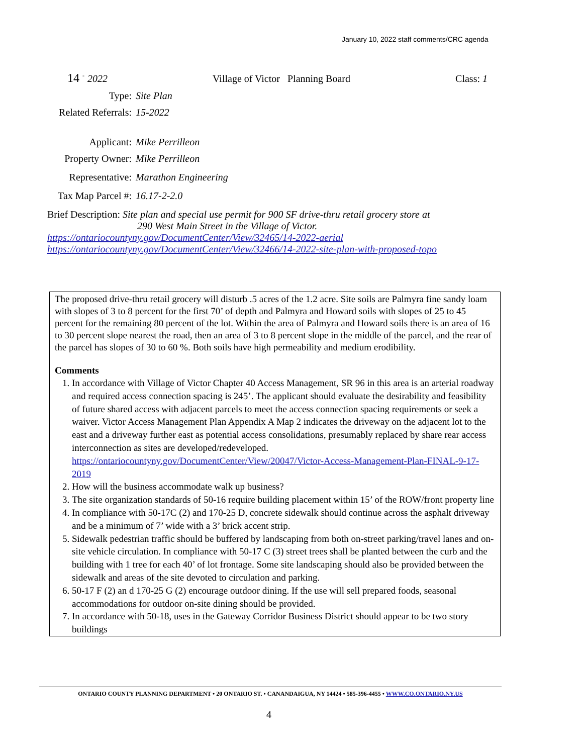January 10, 2022 staff comments/CRC agenda
14 <sup>-</sup> 2022 Village of Victor Planning Board Class: 1
Type: Site Plan
Related Referrals: 15-2022
Applicant: Mike Perrilleon
Property Owner: Mike Perrilleon
Representative: Marathon Engineering
Tax Map Parcel #: 16.17-2-2.0
Brief Description: Site plan and special use permit for 900 SF drive-thru retail grocery store at
290 West Main Street in the Village of Victor.
https://ontariocountyny.gov/DocumentCenter/View/32465/14-2022-aerial
https://ontariocountyny.gov/DocumentCenter/View/32466/14-2022-site-plan-with-proposed-topo
The proposed drive-thru retail grocery will disturb .5 acres of the 1.2 acre. Site soils are Palmyra fine sandy loam with slopes of 3 to 8 percent for the first 70’ of depth and Palmyra and Howard soils with slopes of 25 to 45 percent for the remaining 80 percent of the lot. Within the area of Palmyra and Howard soils there is an area of 16 to 30 percent slope nearest the road, then an area of 3 to 8 percent slope in the middle of the parcel, and the rear of the parcel has slopes of 30 to 60 %. Both soils have high permeability and medium erodibility.
Comments
1. In accordance with Village of Victor Chapter 40 Access Management, SR 96 in this area is an arterial roadway and required access connection spacing is 245’. The applicant should evaluate the desirability and feasibility of future shared access with adjacent parcels to meet the access connection spacing requirements or seek a waiver. Victor Access Management Plan Appendix A Map 2 indicates the driveway on the adjacent lot to the east and a driveway further east as potential access consolidations, presumably replaced by share rear access interconnection as sites are developed/redeveloped. https://ontariocountyny.gov/DocumentCenter/View/20047/Victor-Access-Management-Plan-FINAL-9-17-2019
2. How will the business accommodate walk up business?
3. The site organization standards of 50-16 require building placement within 15’ of the ROW/front property line
4. In compliance with 50-17C (2) and 170-25 D, concrete sidewalk should continue across the asphalt driveway and be a minimum of 7’ wide with a 3’ brick accent strip.
5. Sidewalk pedestrian traffic should be buffered by landscaping from both on-street parking/travel lanes and on-site vehicle circulation. In compliance with 50-17 C (3) street trees shall be planted between the curb and the building with 1 tree for each 40’ of lot frontage. Some site landscaping should also be provided between the sidewalk and areas of the site devoted to circulation and parking.
6. 50-17 F (2) an d 170-25 G (2) encourage outdoor dining. If the use will sell prepared foods, seasonal accommodations for outdoor on-site dining should be provided.
7. In accordance with 50-18, uses in the Gateway Corridor Business District should appear to be two story buildings
ONTARIO COUNTY PLANNING DEPARTMENT • 20 ONTARIO ST. • CANANDAIGUA, NY 14424 • 585-396-4455 • WWW.CO.ONTARIO.NY.US
4